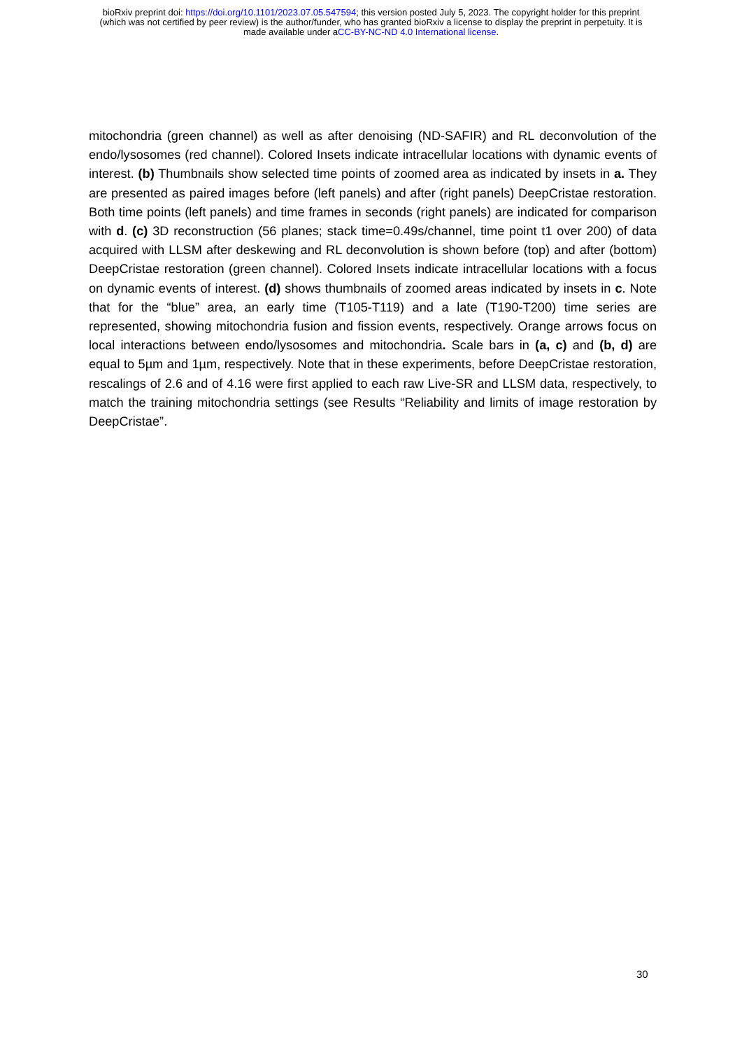bioRxiv preprint doi: https://doi.org/10.1101/2023.07.05.547594; this version posted July 5, 2023. The copyright holder for this preprint
(which was not certified by peer review) is the author/funder, who has granted bioRxiv a license to display the preprint in perpetuity. It is
made available under aCC-BY-NC-ND 4.0 International license.
mitochondria (green channel) as well as after denoising (ND-SAFIR) and RL deconvolution of the endo/lysosomes (red channel). Colored Insets indicate intracellular locations with dynamic events of interest. (b) Thumbnails show selected time points of zoomed area as indicated by insets in a. They are presented as paired images before (left panels) and after (right panels) DeepCristae restoration. Both time points (left panels) and time frames in seconds (right panels) are indicated for comparison with d. (c) 3D reconstruction (56 planes; stack time=0.49s/channel, time point t1 over 200) of data acquired with LLSM after deskewing and RL deconvolution is shown before (top) and after (bottom) DeepCristae restoration (green channel). Colored Insets indicate intracellular locations with a focus on dynamic events of interest. (d) shows thumbnails of zoomed areas indicated by insets in c. Note that for the “blue” area, an early time (T105-T119) and a late (T190-T200) time series are represented, showing mitochondria fusion and fission events, respectively. Orange arrows focus on local interactions between endo/lysosomes and mitochondria. Scale bars in (a, c) and (b, d) are equal to 5µm and 1µm, respectively. Note that in these experiments, before DeepCristae restoration, rescalings of 2.6 and of 4.16 were first applied to each raw Live-SR and LLSM data, respectively, to match the training mitochondria settings (see Results “Reliability and limits of image restoration by DeepCristae”.
30